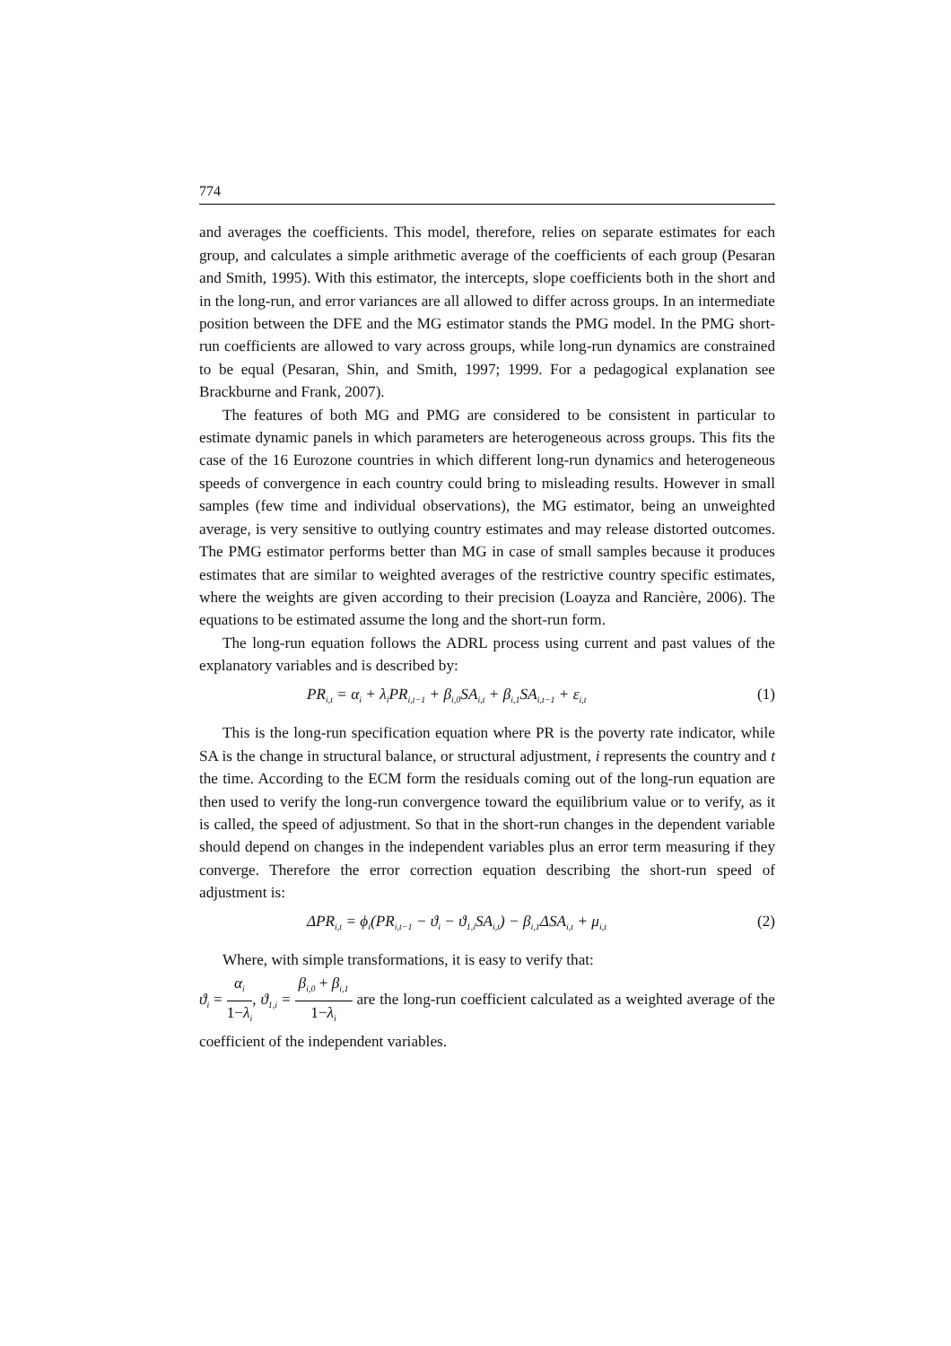774
and averages the coefficients. This model, therefore, relies on separate estimates for each group, and calculates a simple arithmetic average of the coefficients of each group (Pesaran and Smith, 1995). With this estimator, the intercepts, slope coefficients both in the short and in the long-run, and error variances are all allowed to differ across groups. In an intermediate position between the DFE and the MG estimator stands the PMG model. In the PMG short-run coefficients are allowed to vary across groups, while long-run dynamics are constrained to be equal (Pesaran, Shin, and Smith, 1997; 1999. For a pedagogical explanation see Brackburne and Frank, 2007).
The features of both MG and PMG are considered to be consistent in particular to estimate dynamic panels in which parameters are heterogeneous across groups. This fits the case of the 16 Eurozone countries in which different long-run dynamics and heterogeneous speeds of convergence in each country could bring to misleading results. However in small samples (few time and individual observations), the MG estimator, being an unweighted average, is very sensitive to outlying country estimates and may release distorted outcomes. The PMG estimator performs better than MG in case of small samples because it produces estimates that are similar to weighted averages of the restrictive country specific estimates, where the weights are given according to their precision (Loayza and Rancière, 2006). The equations to be estimated assume the long and the short-run form.
The long-run equation follows the ADRL process using current and past values of the explanatory variables and is described by:
PR<sub>i,t</sub> = α<sub>i</sub> + λ<sub>i</sub>PR<sub>i,t−1</sub> + β<sub>i,0</sub>SA<sub>i,t</sub> + β<sub>i,1</sub>SA<sub>i,t−1</sub> + ε<sub>i,t</sub> (1)
This is the long-run specification equation where PR is the poverty rate indicator, while SA is the change in structural balance, or structural adjustment, i represents the country and t the time. According to the ECM form the residuals coming out of the long-run equation are then used to verify the long-run convergence toward the equilibrium value or to verify, as it is called, the speed of adjustment. So that in the short-run changes in the dependent variable should depend on changes in the independent variables plus an error term measuring if they converge. Therefore the error correction equation describing the short-run speed of adjustment is:
ΔPR<sub>i,t</sub> = ϕ<sub>i</sub>(PR<sub>i,t−1</sub> − ϑ<sub>i</sub> − ϑ<sub>1,i</sub>SA<sub>i,t</sub>) − β<sub>i,1</sub>ΔSA<sub>i,t</sub> + μ<sub>i,t</sub> (2)
Where, with simple transformations, it is easy to verify that:
ϑ<sub>i</sub> = α<sub>i</sub> 1−λ<sub>i</sub>, ϑ<sub>1,i</sub> = β<sub>i,0</sub> + β<sub>i,1</sub> 1−λ<sub>i</sub> are the long-run coefficient calculated as a weighted average of the coefficient of the independent variables.